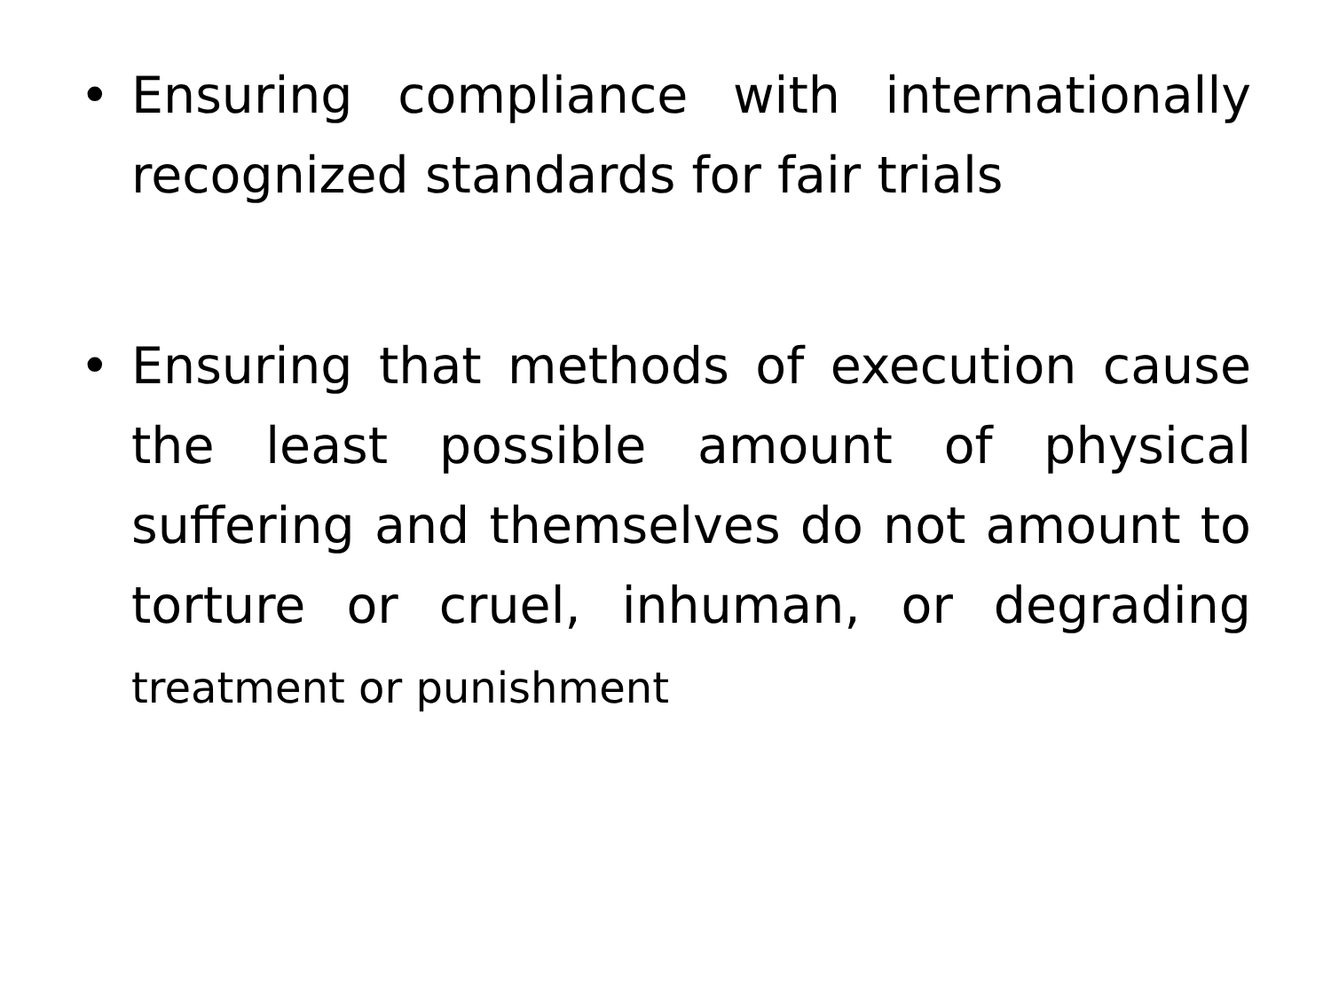• Ensuring compliance with internationally recognized standards for fair trials
• Ensuring that methods of execution cause the least possible amount of physical suffering and themselves do not amount to torture or cruel, inhuman, or degrading treatment or punishment